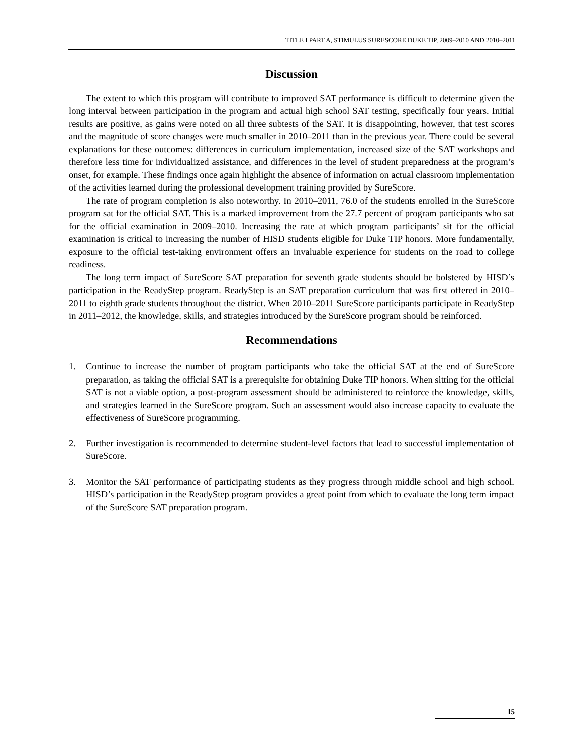TITLE I PART A, STIMULUS SURESCORE DUKE TIP, 2009–2010 AND 2010–2011
Discussion
The extent to which this program will contribute to improved SAT performance is difficult to determine given the long interval between participation in the program and actual high school SAT testing, specifically four years. Initial results are positive, as gains were noted on all three subtests of the SAT. It is disappointing, however, that test scores and the magnitude of score changes were much smaller in 2010–2011 than in the previous year. There could be several explanations for these outcomes: differences in curriculum implementation, increased size of the SAT workshops and therefore less time for individualized assistance, and differences in the level of student preparedness at the program’s onset, for example. These findings once again highlight the absence of information on actual classroom implementation of the activities learned during the professional development training provided by SureScore.
The rate of program completion is also noteworthy. In 2010–2011, 76.0 of the students enrolled in the SureScore program sat for the official SAT. This is a marked improvement from the 27.7 percent of program participants who sat for the official examination in 2009–2010. Increasing the rate at which program participants’ sit for the official examination is critical to increasing the number of HISD students eligible for Duke TIP honors. More fundamentally, exposure to the official test-taking environment offers an invaluable experience for students on the road to college readiness.
The long term impact of SureScore SAT preparation for seventh grade students should be bolstered by HISD’s participation in the ReadyStep program. ReadyStep is an SAT preparation curriculum that was first offered in 2010–2011 to eighth grade students throughout the district. When 2010–2011 SureScore participants participate in ReadyStep in 2011–2012, the knowledge, skills, and strategies introduced by the SureScore program should be reinforced.
Recommendations
1. Continue to increase the number of program participants who take the official SAT at the end of SureScore preparation, as taking the official SAT is a prerequisite for obtaining Duke TIP honors. When sitting for the official SAT is not a viable option, a post-program assessment should be administered to reinforce the knowledge, skills, and strategies learned in the SureScore program. Such an assessment would also increase capacity to evaluate the effectiveness of SureScore programming.
2. Further investigation is recommended to determine student-level factors that lead to successful implementation of SureScore.
3. Monitor the SAT performance of participating students as they progress through middle school and high school. HISD’s participation in the ReadyStep program provides a great point from which to evaluate the long term impact of the SureScore SAT preparation program.
15